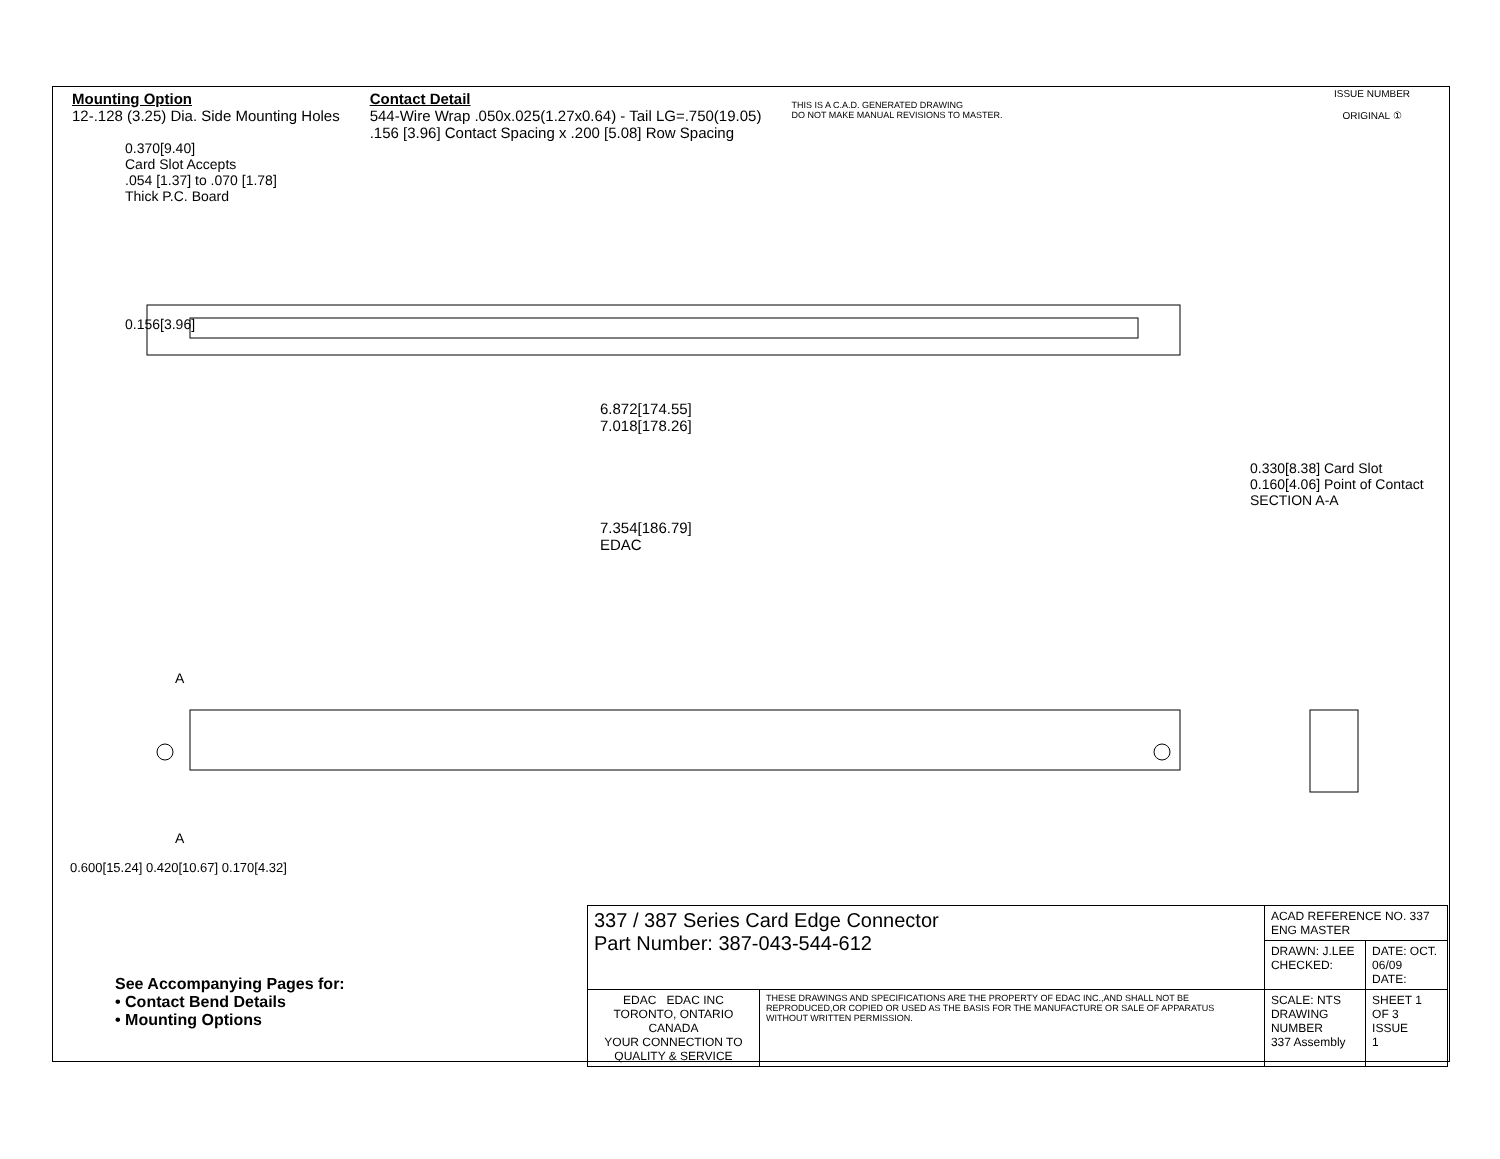Mounting Option
12-.128 (3.25) Dia. Side Mounting Holes
Contact Detail
544-Wire Wrap .050x.025(1.27x0.64) - Tail LG=.750(19.05)
.156 [3.96] Contact Spacing x .200 [5.08] Row Spacing
THIS IS A C.A.D. GENERATED DRAWING
DO NOT MAKE MANUAL REVISIONS TO MASTER.
ISSUE NUMBER
ORIGINAL ①
0.370[9.40]
Card Slot Accepts
.054 [1.37] to .070 [1.78]
Thick P.C. Board
0.156[3.96]
6.872[174.55]
7.018[178.26]
7.354[186.79]
EDAC
0.330[8.38] Card Slot
0.160[4.06] Point of Contact
SECTION A-A
A
A
0.600[15.24] 0.420[10.67] 0.170[4.32]
See Accompanying Pages for:
• Contact Bend Details
• Mounting Options
| 337 / 387 Series Card Edge Connector Part Number: 387-043-544-612 | | ACAD REFERENCE NO. 337 ENG MASTER | |
| | | DRAWN: J.LEE CHECKED: | DATE: OCT. 06/09 DATE: |
| EDAC EDAC INC TORONTO, ONTARIO CANADA YOUR CONNECTION TO QUALITY & SERVICE | THESE DRAWINGS AND SPECIFICATIONS ARE THE PROPERTY OF EDAC INC.,AND SHALL NOT BE REPRODUCED,OR COPIED OR USED AS THE BASIS FOR THE MANUFACTURE OR SALE OF APPARATUS WITHOUT WRITTEN PERMISSION. | SCALE: NTS DRAWING NUMBER 337 Assembly | SHEET 1 OF 3 ISSUE 1 |